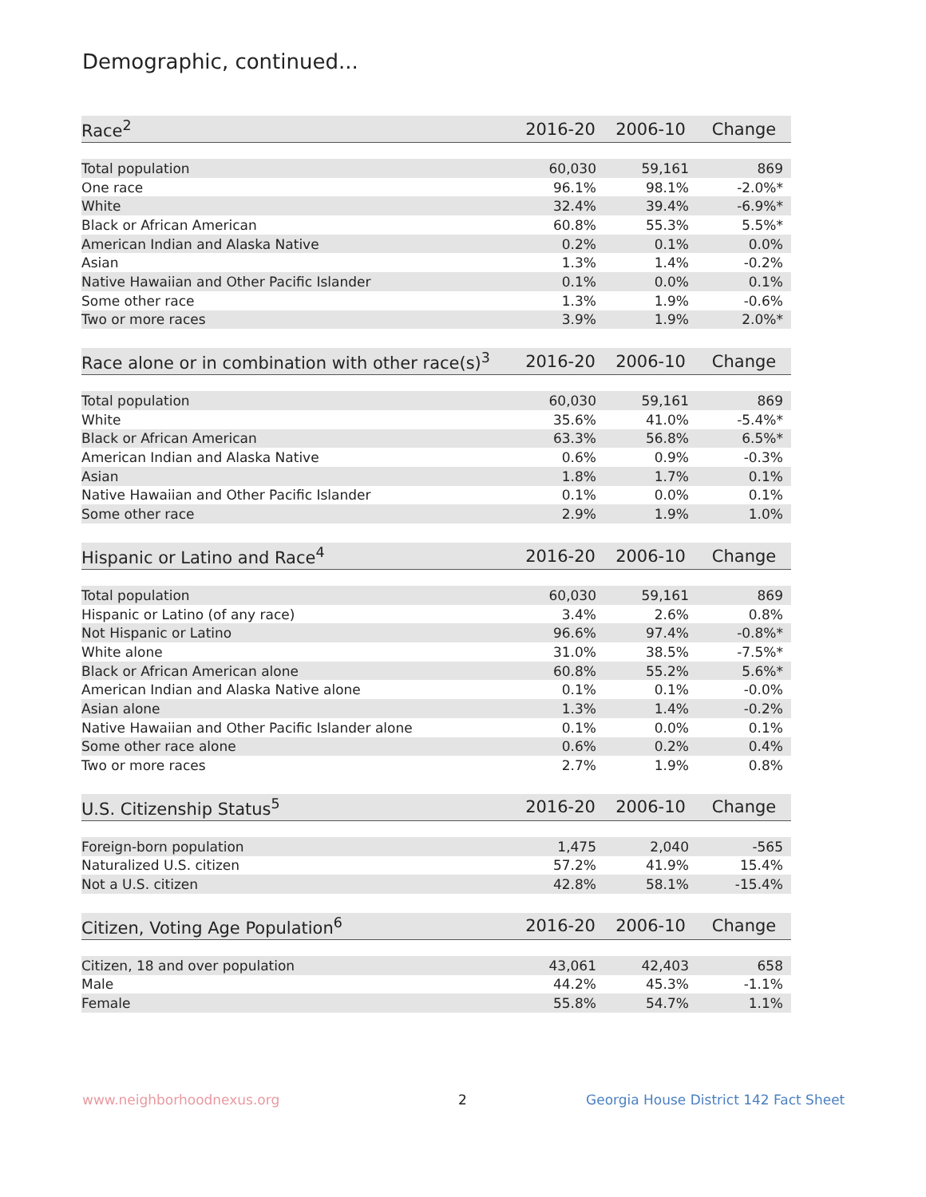Demographic, continued...
| Race<sup>2</sup> | 2016-20 | 2006-10 | Change |
| --- | --- | --- | --- |
| Total population | 60,030 | 59,161 | 869 |
| One race | 96.1% | 98.1% | -2.0%* |
| White | 32.4% | 39.4% | -6.9%* |
| Black or African American | 60.8% | 55.3% | 5.5%* |
| American Indian and Alaska Native | 0.2% | 0.1% | 0.0% |
| Asian | 1.3% | 1.4% | -0.2% |
| Native Hawaiian and Other Pacific Islander | 0.1% | 0.0% | 0.1% |
| Some other race | 1.3% | 1.9% | -0.6% |
| Two or more races | 3.9% | 1.9% | 2.0%* |
| Race alone or in combination with other race(s)<sup>3</sup> | 2016-20 | 2006-10 | Change |
| --- | --- | --- | --- |
| Total population | 60,030 | 59,161 | 869 |
| White | 35.6% | 41.0% | -5.4%* |
| Black or African American | 63.3% | 56.8% | 6.5%* |
| American Indian and Alaska Native | 0.6% | 0.9% | -0.3% |
| Asian | 1.8% | 1.7% | 0.1% |
| Native Hawaiian and Other Pacific Islander | 0.1% | 0.0% | 0.1% |
| Some other race | 2.9% | 1.9% | 1.0% |
| Hispanic or Latino and Race<sup>4</sup> | 2016-20 | 2006-10 | Change |
| --- | --- | --- | --- |
| Total population | 60,030 | 59,161 | 869 |
| Hispanic or Latino (of any race) | 3.4% | 2.6% | 0.8% |
| Not Hispanic or Latino | 96.6% | 97.4% | -0.8%* |
| White alone | 31.0% | 38.5% | -7.5%* |
| Black or African American alone | 60.8% | 55.2% | 5.6%* |
| American Indian and Alaska Native alone | 0.1% | 0.1% | -0.0% |
| Asian alone | 1.3% | 1.4% | -0.2% |
| Native Hawaiian and Other Pacific Islander alone | 0.1% | 0.0% | 0.1% |
| Some other race alone | 0.6% | 0.2% | 0.4% |
| Two or more races | 2.7% | 1.9% | 0.8% |
| U.S. Citizenship Status<sup>5</sup> | 2016-20 | 2006-10 | Change |
| --- | --- | --- | --- |
| Foreign-born population | 1,475 | 2,040 | -565 |
| Naturalized U.S. citizen | 57.2% | 41.9% | 15.4% |
| Not a U.S. citizen | 42.8% | 58.1% | -15.4% |
| Citizen, Voting Age Population<sup>6</sup> | 2016-20 | 2006-10 | Change |
| --- | --- | --- | --- |
| Citizen, 18 and over population | 43,061 | 42,403 | 658 |
| Male | 44.2% | 45.3% | -1.1% |
| Female | 55.8% | 54.7% | 1.1% |
www.neighborhoodnexus.org 2
Georgia House District 142 Fact Sheet